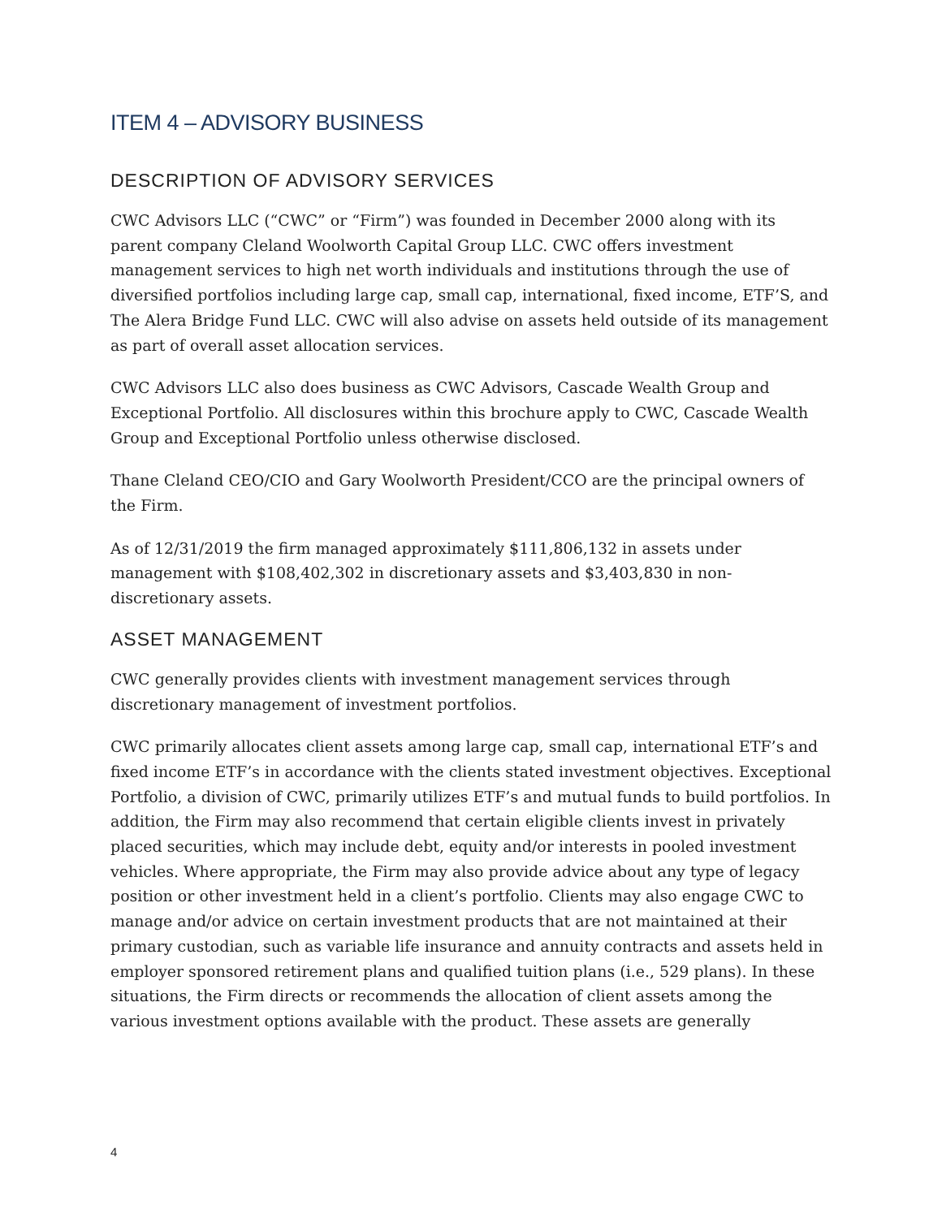ITEM 4 – ADVISORY BUSINESS
DESCRIPTION OF ADVISORY SERVICES
CWC Advisors LLC (“CWC” or “Firm”) was founded in December 2000 along with its parent company Cleland Woolworth Capital Group LLC. CWC offers investment management services to high net worth individuals and institutions through the use of diversified portfolios including large cap, small cap, international, fixed income, ETF’S, and The Alera Bridge Fund LLC. CWC will also advise on assets held outside of its management as part of overall asset allocation services.
CWC Advisors LLC also does business as CWC Advisors, Cascade Wealth Group and Exceptional Portfolio. All disclosures within this brochure apply to CWC, Cascade Wealth Group and Exceptional Portfolio unless otherwise disclosed.
Thane Cleland CEO/CIO and Gary Woolworth President/CCO are the principal owners of the Firm.
As of 12/31/2019 the firm managed approximately $111,806,132 in assets under management with $108,402,302 in discretionary assets and $3,403,830 in non-discretionary assets.
ASSET MANAGEMENT
CWC generally provides clients with investment management services through discretionary management of investment portfolios.
CWC primarily allocates client assets among large cap, small cap, international ETF’s and fixed income ETF’s in accordance with the clients stated investment objectives. Exceptional Portfolio, a division of CWC, primarily utilizes ETF’s and mutual funds to build portfolios. In addition, the Firm may also recommend that certain eligible clients invest in privately placed securities, which may include debt, equity and/or interests in pooled investment vehicles. Where appropriate, the Firm may also provide advice about any type of legacy position or other investment held in a client’s portfolio. Clients may also engage CWC to manage and/or advice on certain investment products that are not maintained at their primary custodian, such as variable life insurance and annuity contracts and assets held in employer sponsored retirement plans and qualified tuition plans (i.e., 529 plans). In these situations, the Firm directs or recommends the allocation of client assets among the various investment options available with the product. These assets are generally
4